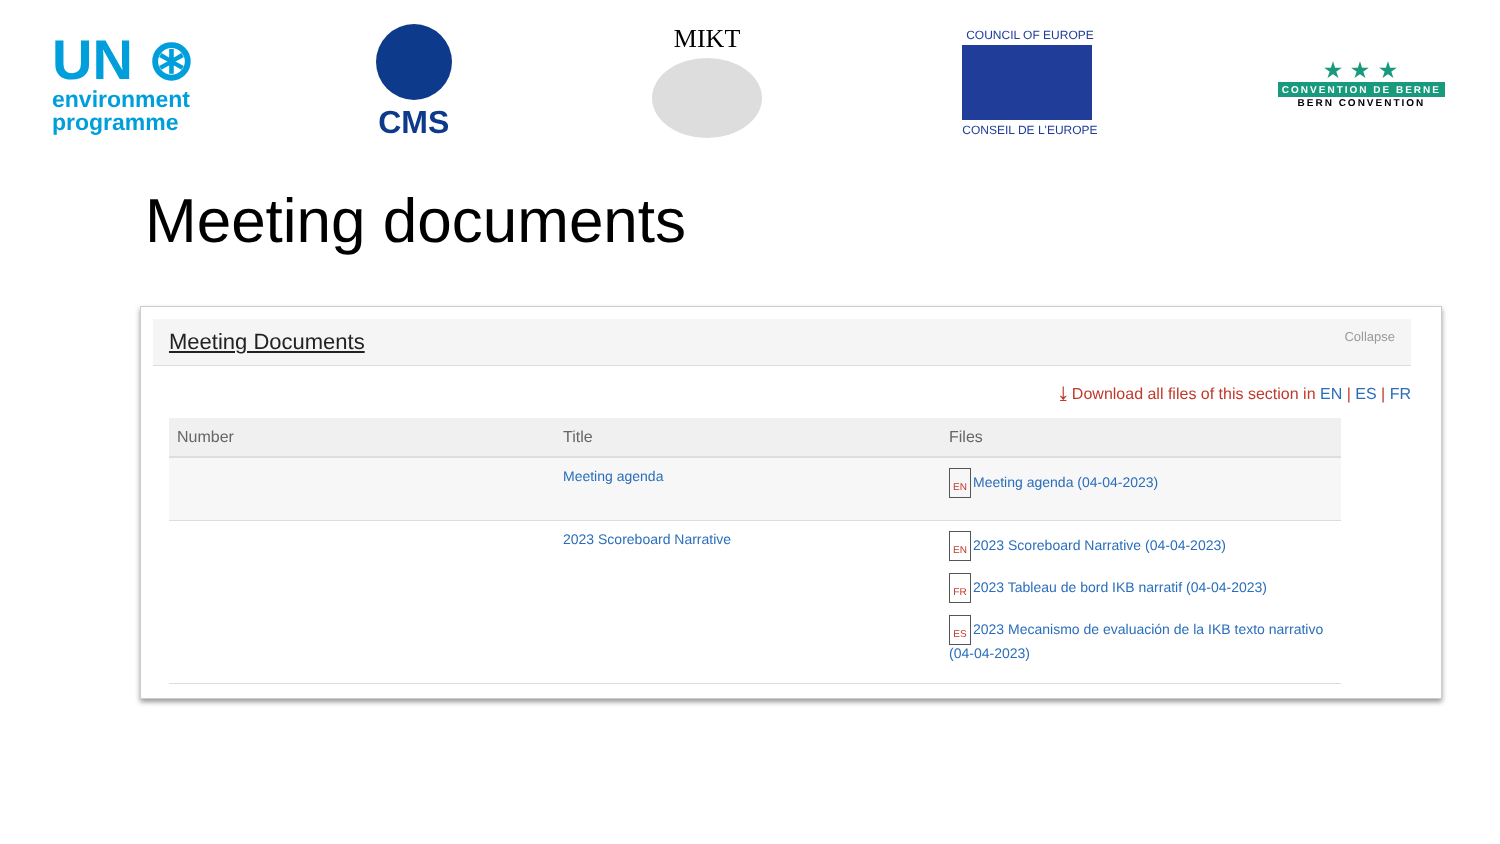UN ⊛
environment
programme
CMS
MIKT
COUNCIL OF EUROPE
CONSEIL DE L'EUROPE
★ ★ ★
CONVENTION DE BERNE
BERN CONVENTION
Meeting documents
Meeting Documents Collapse
⤓ Download all files of this section in EN | ES | FR
| Number | Title | Files |
| --- | --- | --- |
| | Meeting agenda | EN Meeting agenda (04-04-2023) |
| | 2023 Scoreboard Narrative | EN 2023 Scoreboard Narrative (04-04-2023) FR 2023 Tableau de bord IKB narratif (04-04-2023) ES 2023 Mecanismo de evaluación de la IKB texto narrativo (04-04-2023) |